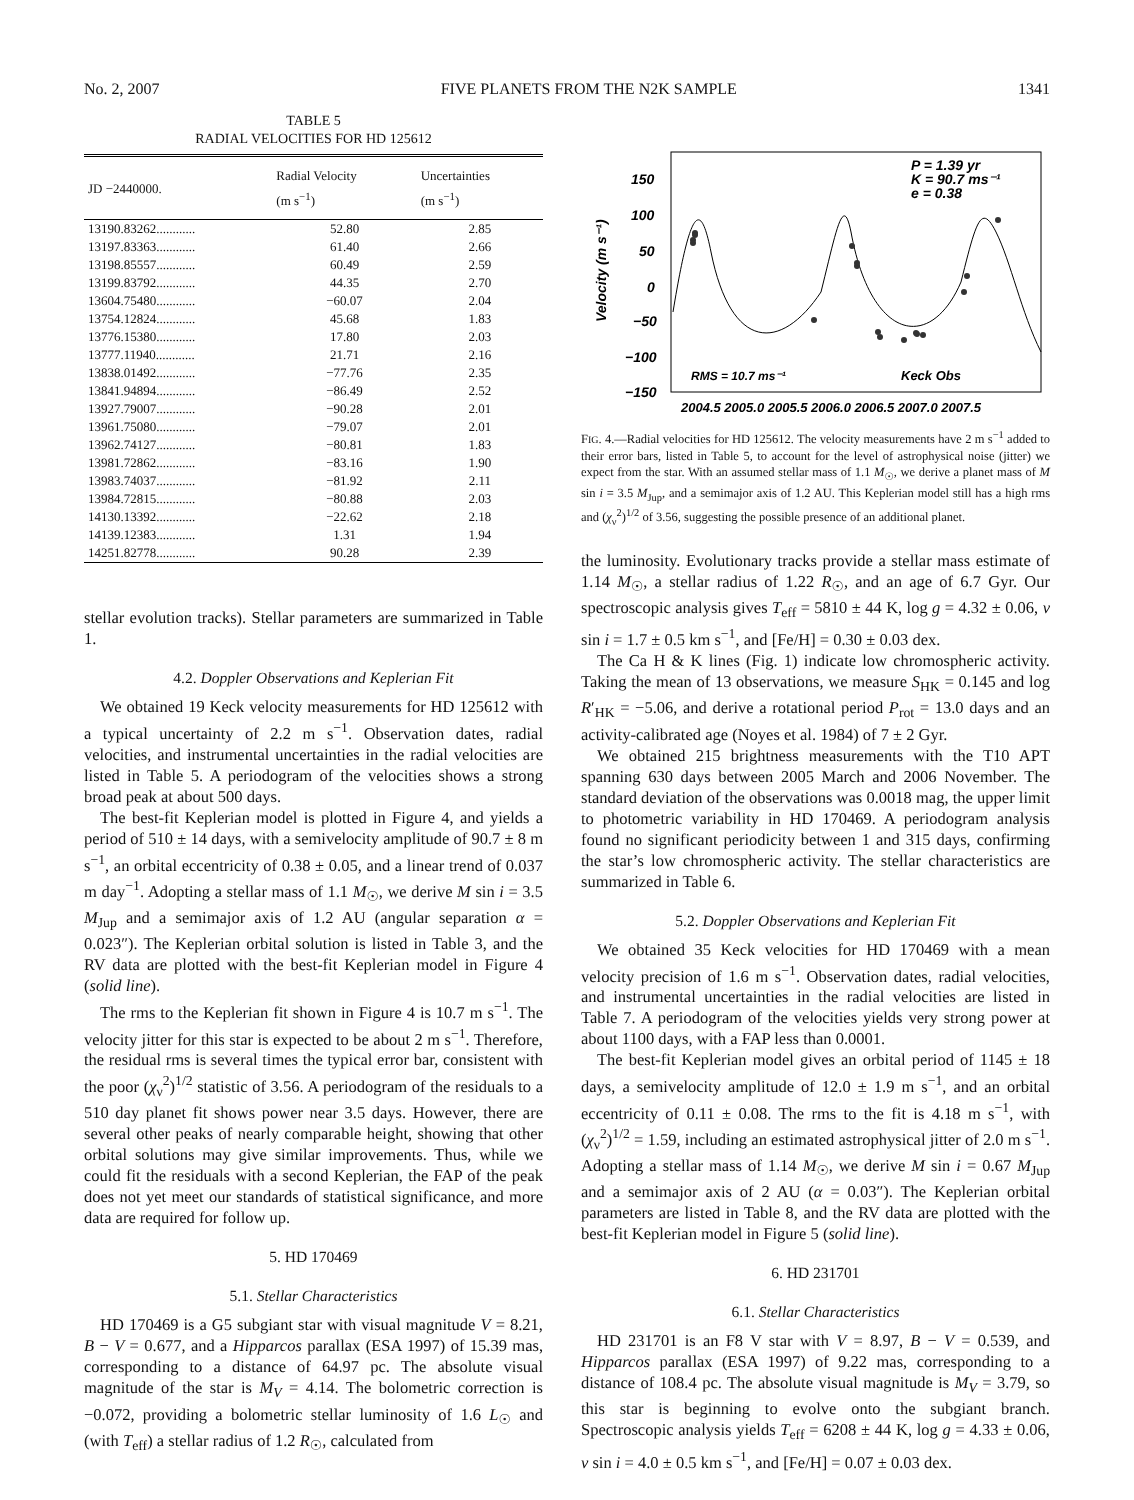No. 2, 2007 FIVE PLANETS FROM THE N2K SAMPLE 1341
TABLE 5
RADIAL VELOCITIES FOR HD 125612
| JD −2440000. | Radial Velocity (m s<sup>−1</sup>) | Uncertainties (m s<sup>−1</sup>) |
| --- | --- | --- |
| 13190.83262............ | 52.80 | 2.85 |
| 13197.83363............ | 61.40 | 2.66 |
| 13198.85557............ | 60.49 | 2.59 |
| 13199.83792............ | 44.35 | 2.70 |
| 13604.75480............ | −60.07 | 2.04 |
| 13754.12824............ | 45.68 | 1.83 |
| 13776.15380............ | 17.80 | 2.03 |
| 13777.11940............ | 21.71 | 2.16 |
| 13838.01492............ | −77.76 | 2.35 |
| 13841.94894............ | −86.49 | 2.52 |
| 13927.79007............ | −90.28 | 2.01 |
| 13961.75080............ | −79.07 | 2.01 |
| 13962.74127............ | −80.81 | 1.83 |
| 13981.72862............ | −83.16 | 1.90 |
| 13983.74037............ | −81.92 | 2.11 |
| 13984.72815............ | −80.88 | 2.03 |
| 14130.13392............ | −22.62 | 2.18 |
| 14139.12383............ | 1.31 | 1.94 |
| 14251.82778............ | 90.28 | 2.39 |
stellar evolution tracks). Stellar parameters are summarized in Table 1.
4.2. Doppler Observations and Keplerian Fit
We obtained 19 Keck velocity measurements for HD 125612 with a typical uncertainty of 2.2 m s<sup>−1</sup>. Observation dates, radial velocities, and instrumental uncertainties in the radial velocities are listed in Table 5. A periodogram of the velocities shows a strong broad peak at about 500 days.
The best-fit Keplerian model is plotted in Figure 4, and yields a period of 510 ± 14 days, with a semivelocity amplitude of 90.7 ± 8 m s<sup>−1</sup>, an orbital eccentricity of 0.38 ± 0.05, and a linear trend of 0.037 m day<sup>−1</sup>. Adopting a stellar mass of 1.1 M<sub>☉</sub>, we derive M sin i = 3.5 M<sub>Jup</sub> and a semimajor axis of 1.2 AU (angular separation α = 0.023″). The Keplerian orbital solution is listed in Table 3, and the RV data are plotted with the best-fit Keplerian model in Figure 4 (solid line).
The rms to the Keplerian fit shown in Figure 4 is 10.7 m s<sup>−1</sup>. The velocity jitter for this star is expected to be about 2 m s<sup>−1</sup>. Therefore, the residual rms is several times the typical error bar, consistent with the poor (χ<sub>ν</sub><sup>2</sup>)<sup>1/2</sup> statistic of 3.56. A periodogram of the residuals to a 510 day planet fit shows power near 3.5 days. However, there are several other peaks of nearly comparable height, showing that other orbital solutions may give similar improvements. Thus, while we could fit the residuals with a second Keplerian, the FAP of the peak does not yet meet our standards of statistical significance, and more data are required for follow up.
5. HD 170469
5.1. Stellar Characteristics
HD 170469 is a G5 subgiant star with visual magnitude V = 8.21, B − V = 0.677, and a Hipparcos parallax (ESA 1997) of 15.39 mas, corresponding to a distance of 64.97 pc. The absolute visual magnitude of the star is M<sub>V</sub> = 4.14. The bolometric correction is −0.072, providing a bolometric stellar luminosity of 1.6 L<sub>☉</sub> and (with T<sub>eff</sub>) a stellar radius of 1.2 R<sub>☉</sub>, calculated from
150
100
50
0
−50
−100
−150
Velocity (m s⁻¹)
2004.5 2005.0 2005.5 2006.0 2006.5 2007.0 2007.5
P = 1.39 yr
K = 90.7 ms⁻¹
e = 0.38
RMS = 10.7 ms⁻¹
Keck Obs
FIG. 4.—Radial velocities for HD 125612. The velocity measurements have 2 m s<sup>−1</sup> added to their error bars, listed in Table 5, to account for the level of astrophysical noise (jitter) we expect from the star. With an assumed stellar mass of 1.1 M<sub>☉</sub>, we derive a planet mass of M sin i = 3.5 M<sub>Jup</sub>, and a semimajor axis of 1.2 AU. This Keplerian model still has a high rms and (χ<sub>ν</sub><sup>2</sup>)<sup>1/2</sup> of 3.56, suggesting the possible presence of an additional planet.
the luminosity. Evolutionary tracks provide a stellar mass estimate of 1.14 M<sub>☉</sub>, a stellar radius of 1.22 R<sub>☉</sub>, and an age of 6.7 Gyr. Our spectroscopic analysis gives T<sub>eff</sub> = 5810 ± 44 K, log g = 4.32 ± 0.06, v sin i = 1.7 ± 0.5 km s<sup>−1</sup>, and [Fe/H] = 0.30 ± 0.03 dex.
The Ca H & K lines (Fig. 1) indicate low chromospheric activity. Taking the mean of 13 observations, we measure S<sub>HK</sub> = 0.145 and log R′<sub>HK</sub> = −5.06, and derive a rotational period P<sub>rot</sub> = 13.0 days and an activity-calibrated age (Noyes et al. 1984) of 7 ± 2 Gyr.
We obtained 215 brightness measurements with the T10 APT spanning 630 days between 2005 March and 2006 November. The standard deviation of the observations was 0.0018 mag, the upper limit to photometric variability in HD 170469. A periodogram analysis found no significant periodicity between 1 and 315 days, confirming the star’s low chromospheric activity. The stellar characteristics are summarized in Table 6.
5.2. Doppler Observations and Keplerian Fit
We obtained 35 Keck velocities for HD 170469 with a mean velocity precision of 1.6 m s<sup>−1</sup>. Observation dates, radial velocities, and instrumental uncertainties in the radial velocities are listed in Table 7. A periodogram of the velocities yields very strong power at about 1100 days, with a FAP less than 0.0001.
The best-fit Keplerian model gives an orbital period of 1145 ± 18 days, a semivelocity amplitude of 12.0 ± 1.9 m s<sup>−1</sup>, and an orbital eccentricity of 0.11 ± 0.08. The rms to the fit is 4.18 m s<sup>−1</sup>, with (χ<sub>ν</sub><sup>2</sup>)<sup>1/2</sup> = 1.59, including an estimated astrophysical jitter of 2.0 m s<sup>−1</sup>. Adopting a stellar mass of 1.14 M<sub>☉</sub>, we derive M sin i = 0.67 M<sub>Jup</sub> and a semimajor axis of 2 AU (α = 0.03″). The Keplerian orbital parameters are listed in Table 8, and the RV data are plotted with the best-fit Keplerian model in Figure 5 (solid line).
6. HD 231701
6.1. Stellar Characteristics
HD 231701 is an F8 V star with V = 8.97, B − V = 0.539, and Hipparcos parallax (ESA 1997) of 9.22 mas, corresponding to a distance of 108.4 pc. The absolute visual magnitude is M<sub>V</sub> = 3.79, so this star is beginning to evolve onto the subgiant branch. Spectroscopic analysis yields T<sub>eff</sub> = 6208 ± 44 K, log g = 4.33 ± 0.06, v sin i = 4.0 ± 0.5 km s<sup>−1</sup>, and [Fe/H] = 0.07 ± 0.03 dex.